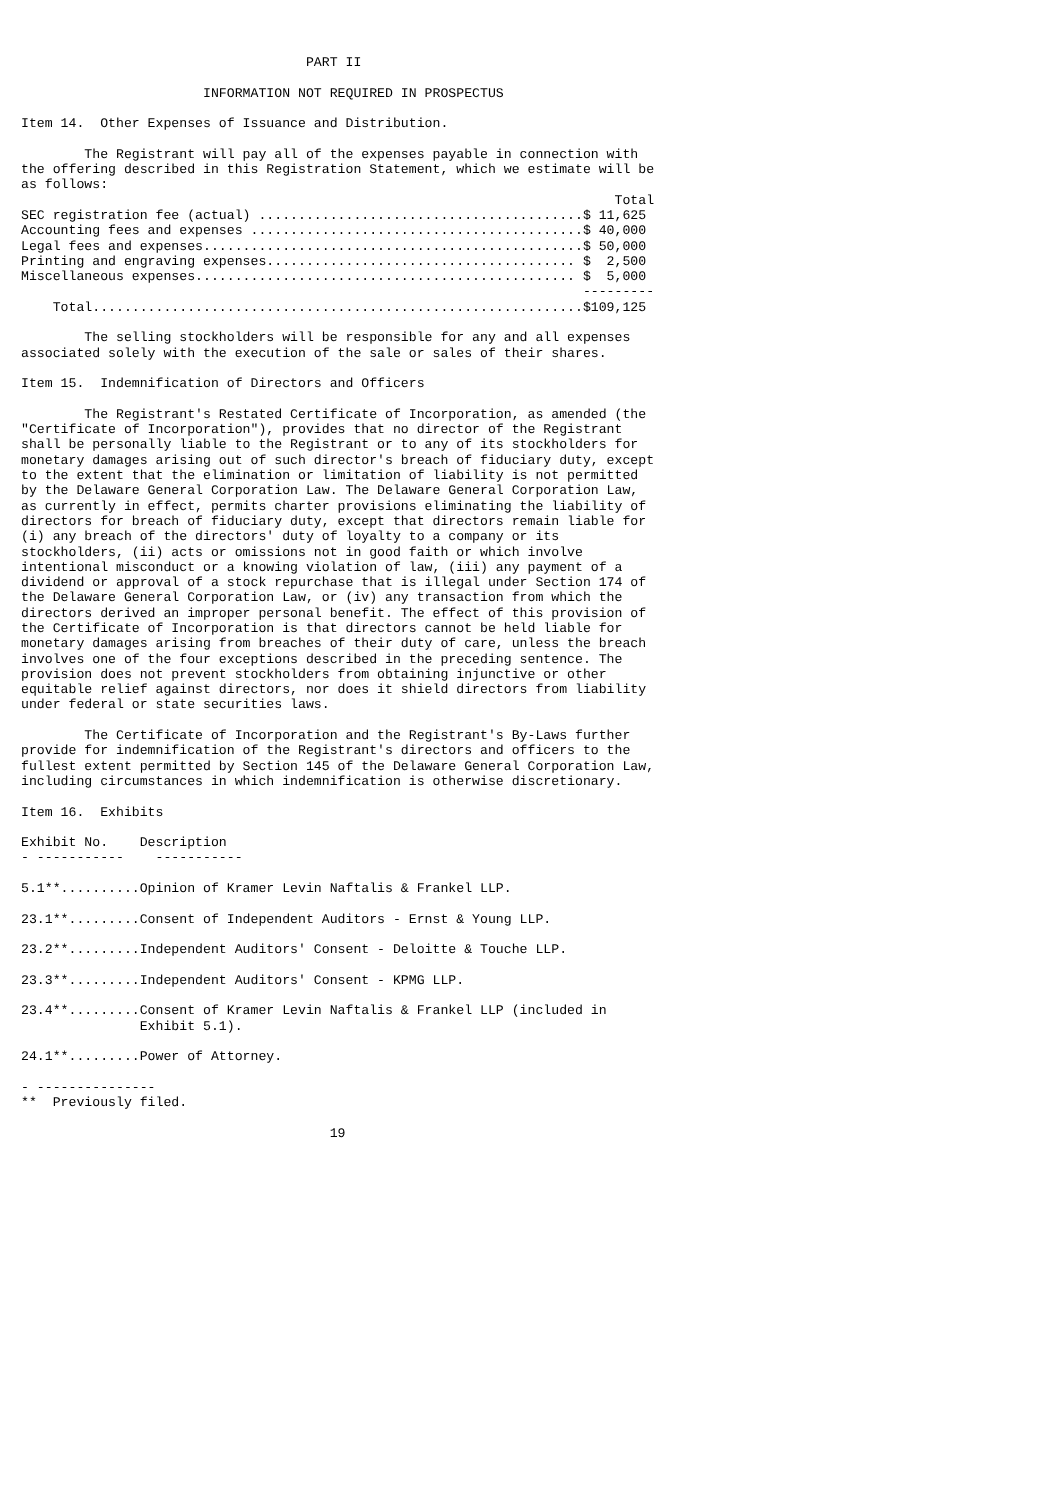PART II

                       INFORMATION NOT REQUIRED IN PROSPECTUS

Item 14.  Other Expenses of Issuance and Distribution.

        The Registrant will pay all of the expenses payable in connection with
the offering described in this Registration Statement, which we estimate will be
as follows:
                                                                           Total
SEC registration fee (actual) .........................................$ 11,625
Accounting fees and expenses ..........................................$ 40,000
Legal fees and expenses................................................$ 50,000
Printing and engraving expenses....................................... $  2,500
Miscellaneous expenses................................................ $  5,000
                                                                       ---------
    Total..............................................................$109,125

        The selling stockholders will be responsible for any and all expenses
associated solely with the execution of the sale or sales of their shares.

Item 15.  Indemnification of Directors and Officers

        The Registrant's Restated Certificate of Incorporation, as amended (the
"Certificate of Incorporation"), provides that no director of the Registrant
shall be personally liable to the Registrant or to any of its stockholders for
monetary damages arising out of such director's breach of fiduciary duty, except
to the extent that the elimination or limitation of liability is not permitted
by the Delaware General Corporation Law. The Delaware General Corporation Law,
as currently in effect, permits charter provisions eliminating the liability of
directors for breach of fiduciary duty, except that directors remain liable for
(i) any breach of the directors' duty of loyalty to a company or its
stockholders, (ii) acts or omissions not in good faith or which involve
intentional misconduct or a knowing violation of law, (iii) any payment of a
dividend or approval of a stock repurchase that is illegal under Section 174 of
the Delaware General Corporation Law, or (iv) any transaction from which the
directors derived an improper personal benefit. The effect of this provision of
the Certificate of Incorporation is that directors cannot be held liable for
monetary damages arising from breaches of their duty of care, unless the breach
involves one of the four exceptions described in the preceding sentence. The
provision does not prevent stockholders from obtaining injunctive or other
equitable relief against directors, nor does it shield directors from liability
under federal or state securities laws.

        The Certificate of Incorporation and the Registrant's By-Laws further
provide for indemnification of the Registrant's directors and officers to the
fullest extent permitted by Section 145 of the Delaware General Corporation Law,
including circumstances in which indemnification is otherwise discretionary.

Item 16.  Exhibits

Exhibit No.    Description
- -----------    -----------

5.1**..........Opinion of Kramer Levin Naftalis & Frankel LLP.

23.1**.........Consent of Independent Auditors - Ernst & Young LLP.

23.2**.........Independent Auditors' Consent - Deloitte & Touche LLP.

23.3**.........Independent Auditors' Consent - KPMG LLP.

23.4**.........Consent of Kramer Levin Naftalis & Frankel LLP (included in
               Exhibit 5.1).

24.1**.........Power of Attorney.

- ---------------
**  Previously filed.

                                       19